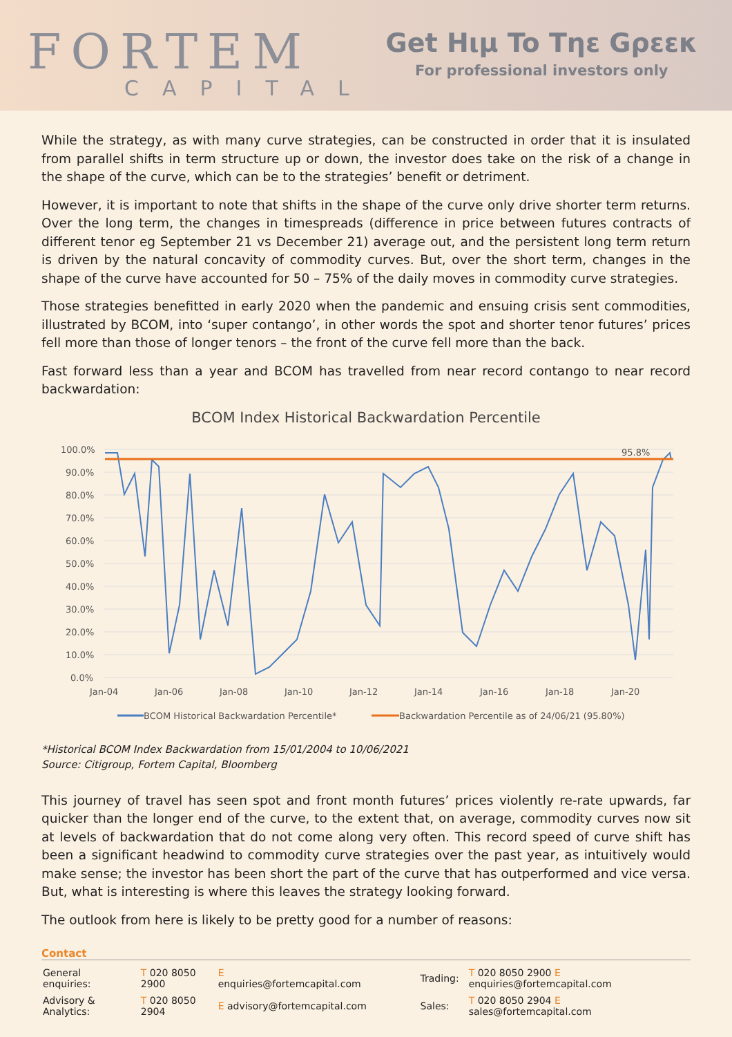FORTEM
CAPITAL
Get Hιμ To Tηε Gρεεκ
For professional investors only
While the strategy, as with many curve strategies, can be constructed in order that it is insulated from parallel shifts in term structure up or down, the investor does take on the risk of a change in the shape of the curve, which can be to the strategies’ benefit or detriment.
However, it is important to note that shifts in the shape of the curve only drive shorter term returns. Over the long term, the changes in timespreads (difference in price between futures contracts of different tenor eg September 21 vs December 21) average out, and the persistent long term return is driven by the natural concavity of commodity curves. But, over the short term, changes in the shape of the curve have accounted for 50 – 75% of the daily moves in commodity curve strategies.
Those strategies benefitted in early 2020 when the pandemic and ensuing crisis sent commodities, illustrated by BCOM, into ‘super contango’, in other words the spot and shorter tenor futures’ prices fell more than those of longer tenors – the front of the curve fell more than the back.
Fast forward less than a year and BCOM has travelled from near record contango to near record backwardation:
BCOM Index Historical Backwardation Percentile
100.0%
90.0%
80.0%
70.0%
60.0%
50.0%
40.0%
30.0%
20.0%
10.0%
0.0%
Jan-04
Jan-06
Jan-08
Jan-10
Jan-12
Jan-14
Jan-16
Jan-18
Jan-20
95.8%
BCOM Historical Backwardation Percentile*
Backwardation Percentile as of 24/06/21 (95.80%)
*Historical BCOM Index Backwardation from 15/01/2004 to 10/06/2021
Source: Citigroup, Fortem Capital, Bloomberg
This journey of travel has seen spot and front month futures’ prices violently re-rate upwards, far quicker than the longer end of the curve, to the extent that, on average, commodity curves now sit at levels of backwardation that do not come along very often. This record speed of curve shift has been a significant headwind to commodity curve strategies over the past year, as intuitively would make sense; the investor has been short the part of the curve that has outperformed and vice versa. But, what is interesting is where this leaves the strategy looking forward.
The outlook from here is likely to be pretty good for a number of reasons:
Contact
| General enquiries: | T 020 8050 2900 | E enquiries@fortemcapital.com |
| Advisory & Analytics: | T 020 8050 2904 | E advisory@fortemcapital.com |
| Trading: | T 020 8050 2900 E enquiries@fortemcapital.com |
| Sales: | T 020 8050 2904 E sales@fortemcapital.com |